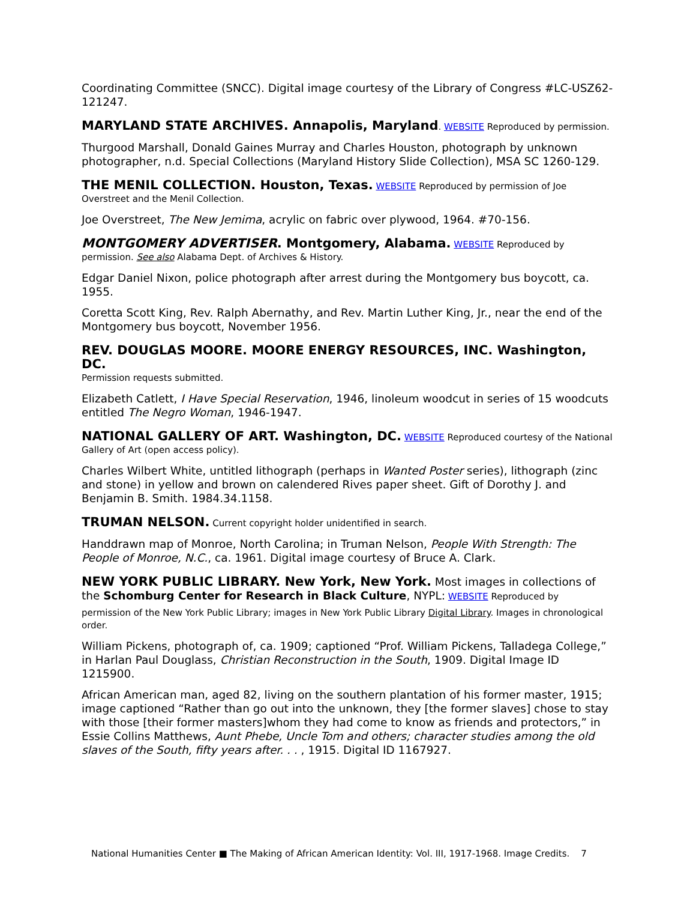Coordinating Committee (SNCC). Digital image courtesy of the Library of Congress #LC-USZ62-121247.
MARYLAND STATE ARCHIVES. Annapolis, Maryland. WEBSITE Reproduced by permission.
Thurgood Marshall, Donald Gaines Murray and Charles Houston, photograph by unknown photographer, n.d. Special Collections (Maryland History Slide Collection), MSA SC 1260-129.
THE MENIL COLLECTION. Houston, Texas. WEBSITE Reproduced by permission of Joe Overstreet and the Menil Collection.
Joe Overstreet, The New Jemima, acrylic on fabric over plywood, 1964. #70-156.
MONTGOMERY ADVERTISER. Montgomery, Alabama. WEBSITE Reproduced by permission. See also Alabama Dept. of Archives & History.
Edgar Daniel Nixon, police photograph after arrest during the Montgomery bus boycott, ca. 1955.
Coretta Scott King, Rev. Ralph Abernathy, and Rev. Martin Luther King, Jr., near the end of the Montgomery bus boycott, November 1956.
REV. DOUGLAS MOORE. MOORE ENERGY RESOURCES, INC. Washington, DC.
Permission requests submitted.
Elizabeth Catlett, I Have Special Reservation, 1946, linoleum woodcut in series of 15 woodcuts entitled The Negro Woman, 1946-1947.
NATIONAL GALLERY OF ART. Washington, DC. WEBSITE Reproduced courtesy of the National Gallery of Art (open access policy).
Charles Wilbert White, untitled lithograph (perhaps in Wanted Poster series), lithograph (zinc and stone) in yellow and brown on calendered Rives paper sheet. Gift of Dorothy J. and Benjamin B. Smith. 1984.34.1158.
TRUMAN NELSON. Current copyright holder unidentified in search.
Handdrawn map of Monroe, North Carolina; in Truman Nelson, People With Strength: The People of Monroe, N.C., ca. 1961. Digital image courtesy of Bruce A. Clark.
NEW YORK PUBLIC LIBRARY. New York, New York. Most images in collections of the Schomburg Center for Research in Black Culture, NYPL: WEBSITE Reproduced by
permission of the New York Public Library; images in New York Public Library Digital Library. Images in chronological order.
William Pickens, photograph of, ca. 1909; captioned “Prof. William Pickens, Talladega College,” in Harlan Paul Douglass, Christian Reconstruction in the South, 1909. Digital Image ID 1215900.
African American man, aged 82, living on the southern plantation of his former master, 1915; image captioned “Rather than go out into the unknown, they [the former slaves] chose to stay with those [their former masters]whom they had come to know as friends and protectors,” in Essie Collins Matthews, Aunt Phebe, Uncle Tom and others; character studies among the old slaves of the South, fifty years after. . . , 1915. Digital ID 1167927.
National Humanities Center ■ The Making of African American Identity: Vol. III, 1917-1968. Image Credits. 7